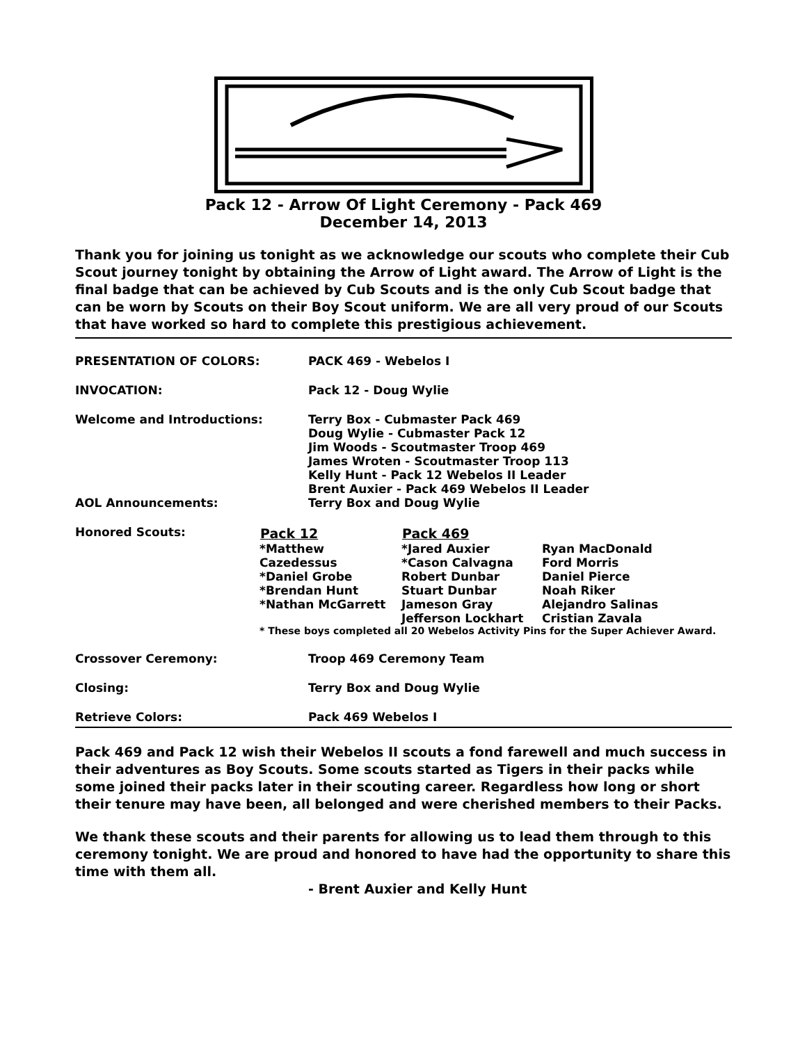Pack 12 - Arrow Of Light Ceremony - Pack 469
December 14, 2013
Thank you for joining us tonight as we acknowledge our scouts who complete their Cub Scout journey tonight by obtaining the Arrow of Light award. The Arrow of Light is the final badge that can be achieved by Cub Scouts and is the only Cub Scout badge that can be worn by Scouts on their Boy Scout uniform. We are all very proud of our Scouts that have worked so hard to complete this prestigious achievement.
| PRESENTATION OF COLORS: | PACK 469 - Webelos I |
| INVOCATION: | Pack 12 - Doug Wylie |
| Welcome and Introductions: | Terry Box - Cubmaster Pack 469 Doug Wylie - Cubmaster Pack 12 Jim Woods - Scoutmaster Troop 469 James Wroten - Scoutmaster Troop 113 Kelly Hunt - Pack 12 Webelos II Leader Brent Auxier - Pack 469 Webelos II Leader |
| AOL Announcements: | Terry Box and Doug Wylie |
| Honored Scouts: | / Pack 12 / Pack 469 / / / --- / --- / --- / / *Matthew Cazedessus *Daniel Grobe *Brendan Hunt *Nathan McGarrett / *Jared Auxier *Cason Calvagna Robert Dunbar Stuart Dunbar Jameson Gray Jefferson Lockhart / Ryan MacDonald Ford Morris Daniel Pierce Noah Riker Alejandro Salinas Cristian Zavala / / * These boys completed all 20 Webelos Activity Pins for the Super Achiever Award. / / / |
| Crossover Ceremony: | Troop 469 Ceremony Team |
| Closing: | Terry Box and Doug Wylie |
| Retrieve Colors: | Pack 469 Webelos I |
Pack 469 and Pack 12 wish their Webelos II scouts a fond farewell and much success in their adventures as Boy Scouts. Some scouts started as Tigers in their packs while some joined their packs later in their scouting career. Regardless how long or short their tenure may have been, all belonged and were cherished members to their Packs.
We thank these scouts and their parents for allowing us to lead them through to this ceremony tonight. We are proud and honored to have had the opportunity to share this time with them all.
- Brent Auxier and Kelly Hunt